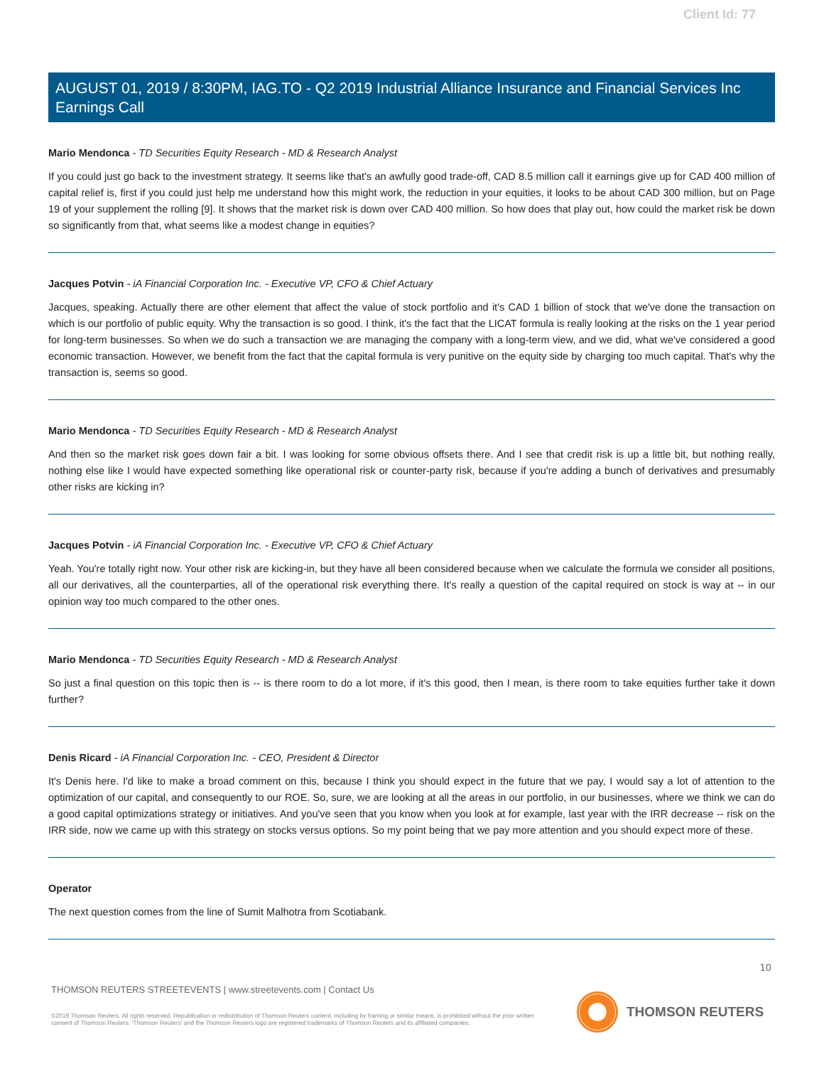Client Id: 77
AUGUST 01, 2019 / 8:30PM, IAG.TO - Q2 2019 Industrial Alliance Insurance and Financial Services Inc Earnings Call
Mario Mendonca - TD Securities Equity Research - MD & Research Analyst
If you could just go back to the investment strategy. It seems like that's an awfully good trade-off, CAD 8.5 million call it earnings give up for CAD 400 million of capital relief is, first if you could just help me understand how this might work, the reduction in your equities, it looks to be about CAD 300 million, but on Page 19 of your supplement the rolling [9]. It shows that the market risk is down over CAD 400 million. So how does that play out, how could the market risk be down so significantly from that, what seems like a modest change in equities?
Jacques Potvin - iA Financial Corporation Inc. - Executive VP, CFO & Chief Actuary
Jacques, speaking. Actually there are other element that affect the value of stock portfolio and it's CAD 1 billion of stock that we've done the transaction on which is our portfolio of public equity. Why the transaction is so good. I think, it's the fact that the LICAT formula is really looking at the risks on the 1 year period for long-term businesses. So when we do such a transaction we are managing the company with a long-term view, and we did, what we've considered a good economic transaction. However, we benefit from the fact that the capital formula is very punitive on the equity side by charging too much capital. That's why the transaction is, seems so good.
Mario Mendonca - TD Securities Equity Research - MD & Research Analyst
And then so the market risk goes down fair a bit. I was looking for some obvious offsets there. And I see that credit risk is up a little bit, but nothing really, nothing else like I would have expected something like operational risk or counter-party risk, because if you're adding a bunch of derivatives and presumably other risks are kicking in?
Jacques Potvin - iA Financial Corporation Inc. - Executive VP, CFO & Chief Actuary
Yeah. You're totally right now. Your other risk are kicking-in, but they have all been considered because when we calculate the formula we consider all positions, all our derivatives, all the counterparties, all of the operational risk everything there. It's really a question of the capital required on stock is way at -- in our opinion way too much compared to the other ones.
Mario Mendonca - TD Securities Equity Research - MD & Research Analyst
So just a final question on this topic then is -- is there room to do a lot more, if it's this good, then I mean, is there room to take equities further take it down further?
Denis Ricard - iA Financial Corporation Inc. - CEO, President & Director
It's Denis here. I'd like to make a broad comment on this, because I think you should expect in the future that we pay, I would say a lot of attention to the optimization of our capital, and consequently to our ROE. So, sure, we are looking at all the areas in our portfolio, in our businesses, where we think we can do a good capital optimizations strategy or initiatives. And you've seen that you know when you look at for example, last year with the IRR decrease -- risk on the IRR side, now we came up with this strategy on stocks versus options. So my point being that we pay more attention and you should expect more of these.
Operator
The next question comes from the line of Sumit Malhotra from Scotiabank.
10
THOMSON REUTERS STREETEVENTS | www.streetevents.com | Contact Us
©2019 Thomson Reuters. All rights reserved. Republication or redistribution of Thomson Reuters content, including by framing or similar means, is prohibited without the prior written consent of Thomson Reuters. 'Thomson Reuters' and the Thomson Reuters logo are registered trademarks of Thomson Reuters and its affiliated companies.
THOMSON REUTERS